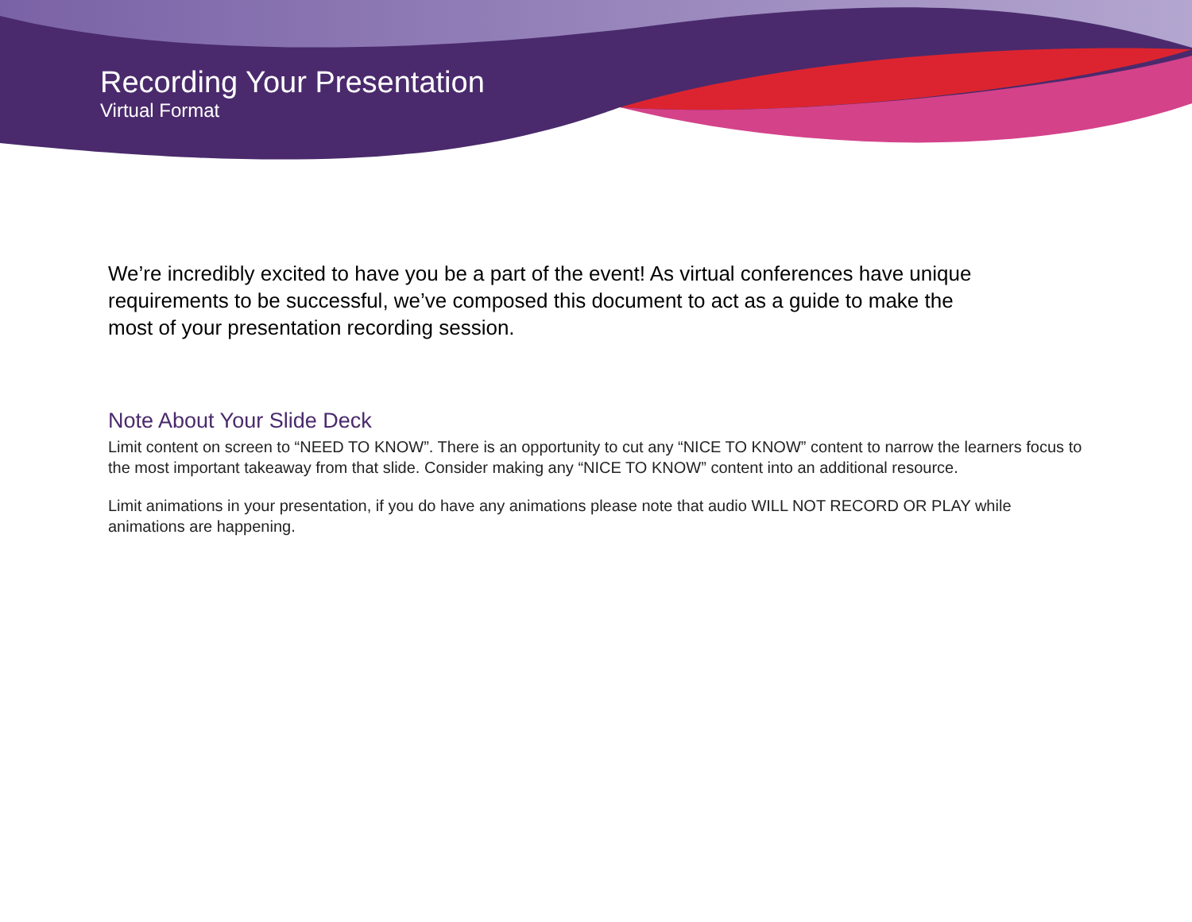Recording Your Presentation
Virtual Format
We’re incredibly excited to have you be a part of the event! As virtual conferences have unique requirements to be successful, we’ve composed this document to act as a guide to make the most of your presentation recording session.
Note About Your Slide Deck
Limit content on screen to “NEED TO KNOW”. There is an opportunity to cut any “NICE TO KNOW” content to narrow the learners focus to the most important takeaway from that slide. Consider making any “NICE TO KNOW” content into an additional resource.
Limit animations in your presentation, if you do have any animations please note that audio WILL NOT RECORD OR PLAY while animations are happening.